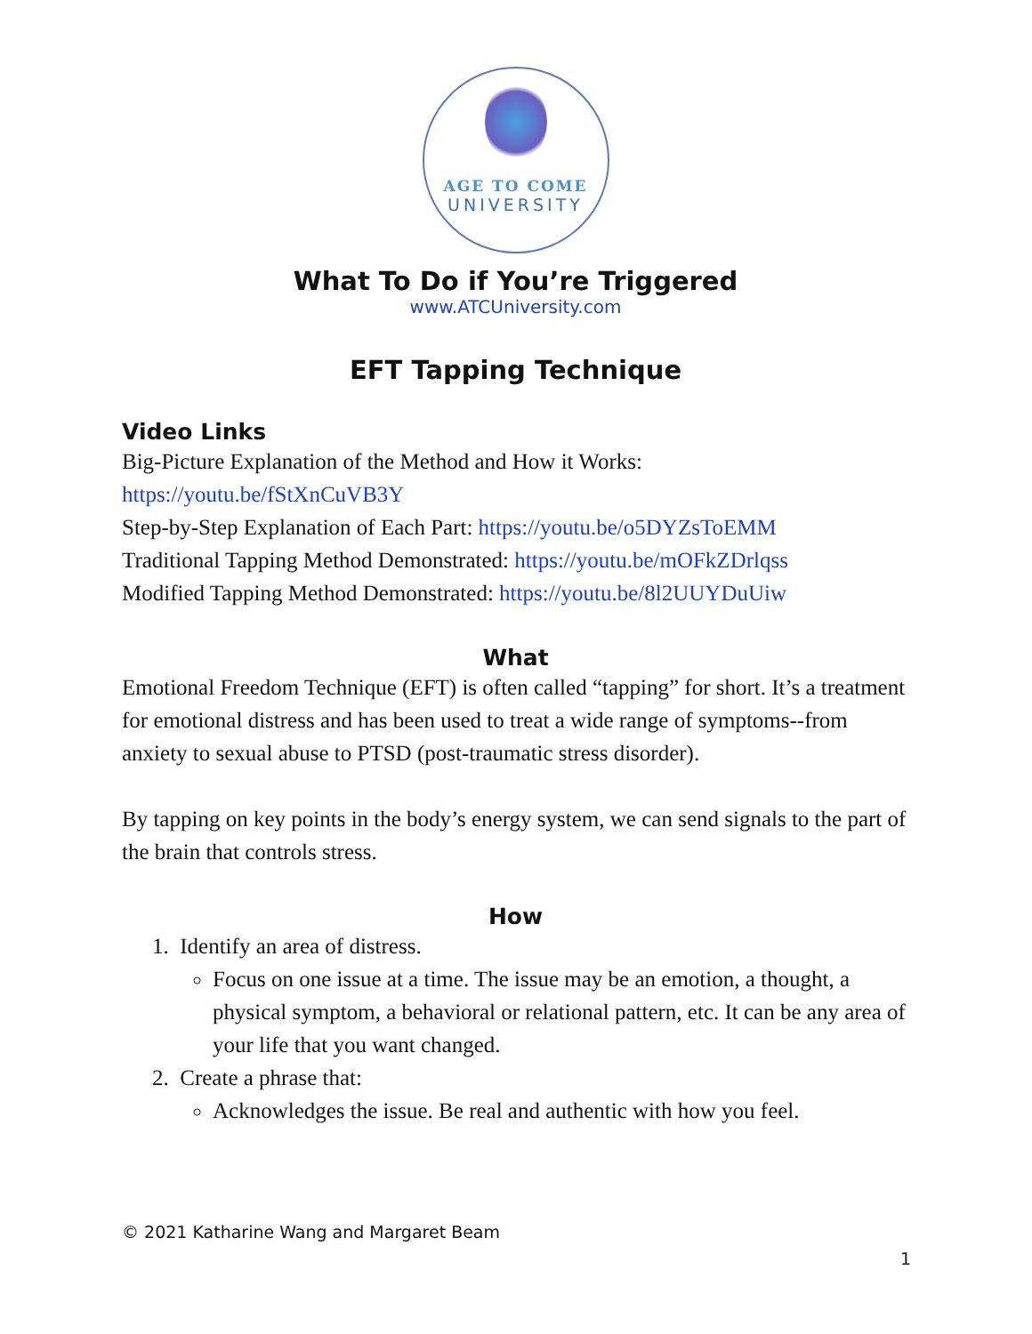AGE TO COME
UNIVERSITY
What To Do if You’re Triggered
www.ATCUniversity.com
EFT Tapping Technique
Video Links
Big-Picture Explanation of the Method and How it Works:
https://youtu.be/fStXnCuVB3Y
Step-by-Step Explanation of Each Part: https://youtu.be/o5DYZsToEMM
Traditional Tapping Method Demonstrated: https://youtu.be/mOFkZDrlqss
Modified Tapping Method Demonstrated: https://youtu.be/8l2UUYDuUiw
What
Emotional Freedom Technique (EFT) is often called “tapping” for short. It’s a treatment for emotional distress and has been used to treat a wide range of symptoms--from anxiety to sexual abuse to PTSD (post-traumatic stress disorder).
By tapping on key points in the body’s energy system, we can send signals to the part of the brain that controls stress.
How
1. Identify an area of distress.
Focus on one issue at a time. The issue may be an emotion, a thought, a physical symptom, a behavioral or relational pattern, etc. It can be any area of your life that you want changed.
2. Create a phrase that:
Acknowledges the issue. Be real and authentic with how you feel.
© 2021 Katharine Wang and Margaret Beam
1